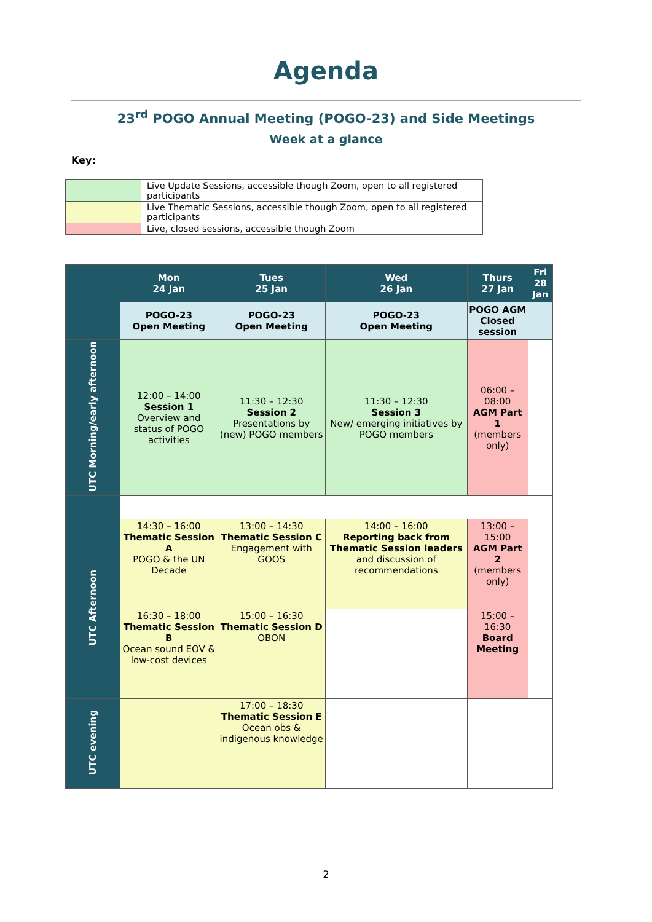Agenda
23<sup>rd</sup> POGO Annual Meeting (POGO-23) and Side Meetings
Week at a glance
Key:
| | Live Update Sessions, accessible though Zoom, open to all registered participants |
| | Live Thematic Sessions, accessible though Zoom, open to all registered participants |
| | Live, closed sessions, accessible though Zoom |
| | Mon 24 Jan | Tues 25 Jan | Wed 26 Jan | Thurs 27 Jan | Fri 28 Jan |
| --- | --- | --- | --- | --- | --- |
| | POGO-23 Open Meeting | POGO-23 Open Meeting | POGO-23 Open Meeting | POGO AGM Closed session | |
| UTC Morning/early afternoon | 12:00 – 14:00 Session 1 Overview and status of POGO activities | 11:30 – 12:30 Session 2 Presentations by (new) POGO members | 11:30 – 12:30 Session 3 New/ emerging initiatives by POGO members | 06:00 – 08:00 AGM Part 1 (members only) | |
| UTC Afternoon | 14:30 – 16:00 Thematic Session A POGO & the UN Decade | 13:00 – 14:30 Thematic Session C Engagement with GOOS | 14:00 – 16:00 Reporting back from Thematic Session leaders and discussion of recommendations | 13:00 – 15:00 AGM Part 2 (members only) | |
| | 16:30 – 18:00 Thematic Session B Ocean sound EOV & low-cost devices | 15:00 – 16:30 Thematic Session D OBON | | 15:00 – 16:30 Board Meeting | |
| UTC evening | | 17:00 – 18:30 Thematic Session E Ocean obs & indigenous knowledge | | | |
2